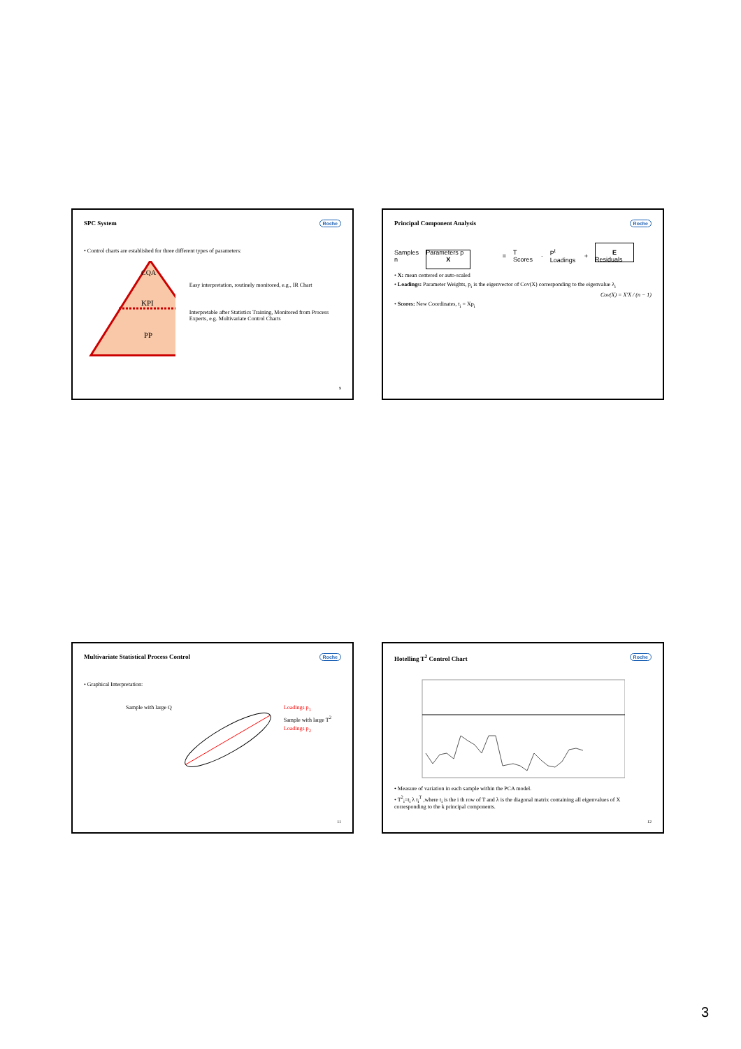Roche
SPC System
• Control charts are established for three different types of parameters:
CQA
KPI
PP
Easy interpretation, routinely monitored, e.g., IR Chart
Interpretable after Statistics Training, Monitored from Process Experts, e.g. Multivariate Control Charts
9
Roche
Principal Component Analysis
Samples n Parameters p X = T Scores · P<sup>t</sup> Loadings + E Residuals
• X: mean centered or auto-scaled
• Loadings: Parameter Weights, p<sub>i</sub> is the eigenvector of Cov(X) corresponding to the eigenvalue λ<sub>i</sub>
Cov(X) = X′X / (n − 1)
• Scores: New Coordinates, t<sub>i</sub> = Xp<sub>i</sub>
Roche
Multivariate Statistical Process Control
• Graphical Interpretation:
Sample with large Q Loadings p<sub>1</sub>
Sample with large T<sup>2</sup>
Loadings p<sub>2</sub>
11
Roche
Hotelling T<sup>2</sup> Control Chart
• Measure of variation in each sample within the PCA model.
• T<sup>2</sup><sub>i</sub>=t<sub>i</sub> λ t<sub>i</sub><sup>T</sup> ,where t<sub>i</sub> is the i th row of T and λ is the diagonal matrix containing all eigenvalues of X corresponding to the k principal components.
12
3